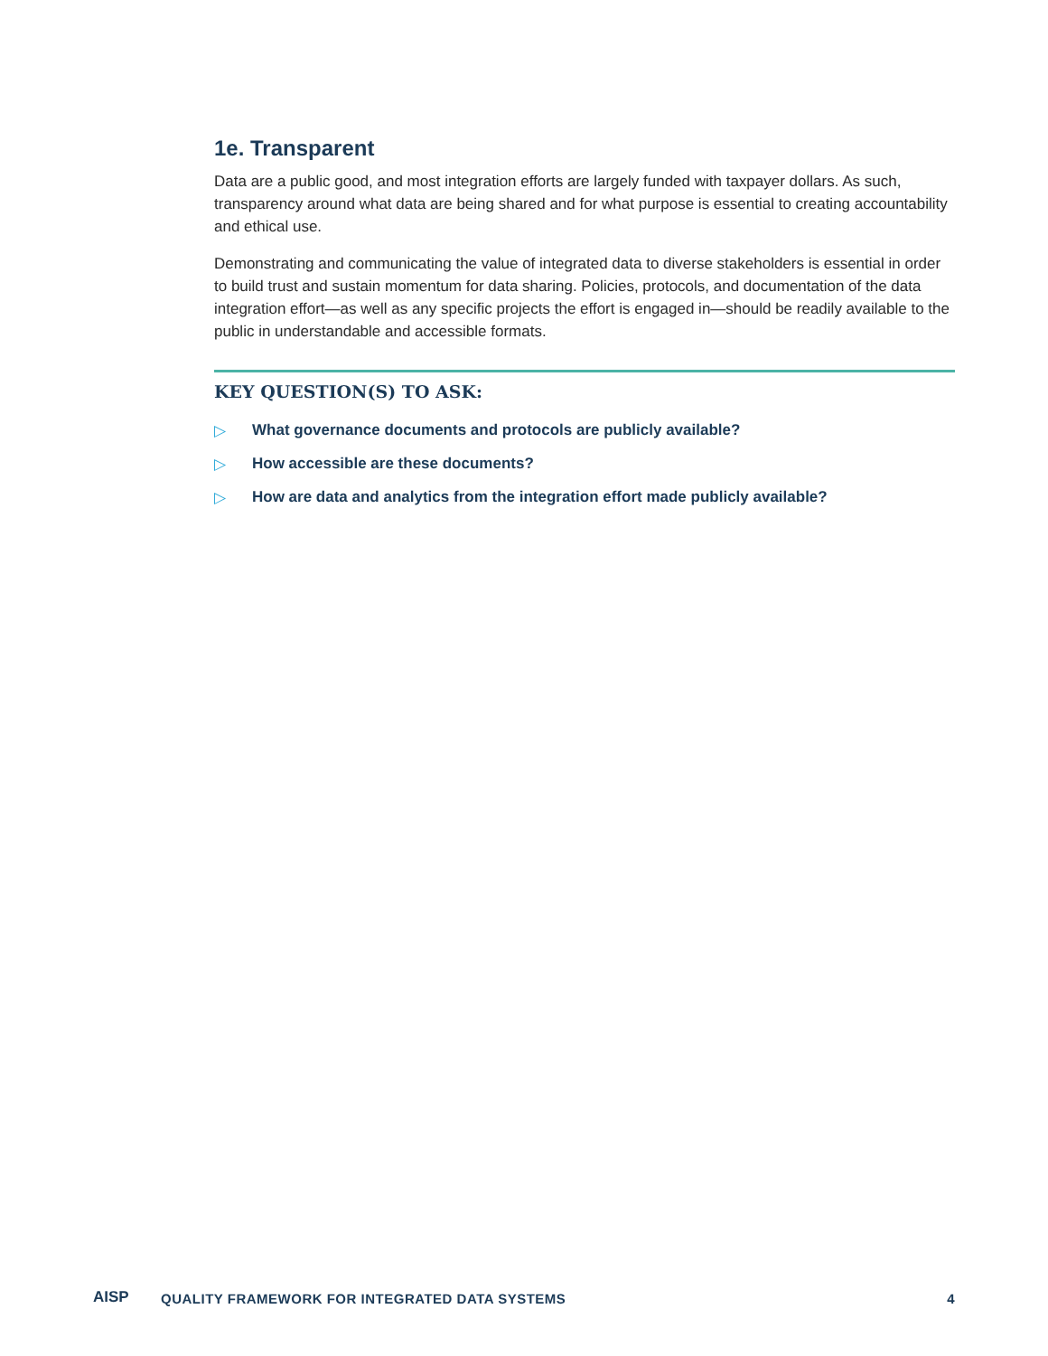1e. Transparent
Data are a public good, and most integration efforts are largely funded with taxpayer dollars. As such, transparency around what data are being shared and for what purpose is essential to creating accountability and ethical use.
Demonstrating and communicating the value of integrated data to diverse stakeholders is essential in order to build trust and sustain momentum for data sharing. Policies, protocols, and documentation of the data integration effort—as well as any specific projects the effort is engaged in—should be readily available to the public in understandable and accessible formats.
KEY QUESTION(S) TO ASK:
▷ What governance documents and protocols are publicly available?
▷ How accessible are these documents?
▷ How are data and analytics from the integration effort made publicly available?
AISP
QUALITY FRAMEWORK FOR INTEGRATED DATA SYSTEMS
4